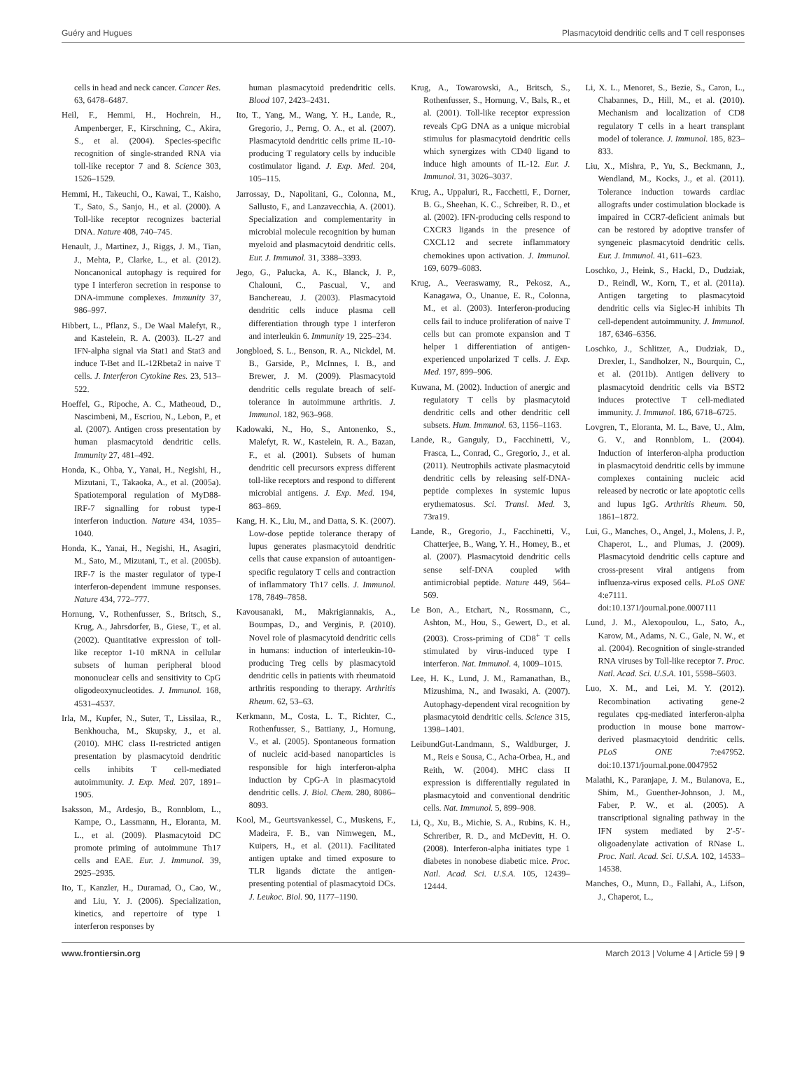Guéry and Hugues Plasmacytoid dendritic cells and T cell responses
cells in head and neck cancer. Cancer Res. 63, 6478–6487.
Heil, F., Hemmi, H., Hochrein, H., Ampenberger, F., Kirschning, C., Akira, S., et al. (2004). Species-specific recognition of single-stranded RNA via toll-like receptor 7 and 8. Science 303, 1526–1529.
Hemmi, H., Takeuchi, O., Kawai, T., Kaisho, T., Sato, S., Sanjo, H., et al. (2000). A Toll-like receptor recognizes bacterial DNA. Nature 408, 740–745.
Henault, J., Martinez, J., Riggs, J. M., Tian, J., Mehta, P., Clarke, L., et al. (2012). Noncanonical autophagy is required for type I interferon secretion in response to DNA-immune complexes. Immunity 37, 986–997.
Hibbert, L., Pflanz, S., De Waal Malefyt, R., and Kastelein, R. A. (2003). IL-27 and IFN-alpha signal via Stat1 and Stat3 and induce T-Bet and IL-12Rbeta2 in naive T cells. J. Interferon Cytokine Res. 23, 513–522.
Hoeffel, G., Ripoche, A. C., Matheoud, D., Nascimbeni, M., Escriou, N., Lebon, P., et al. (2007). Antigen cross presentation by human plasmacytoid dendritic cells. Immunity 27, 481–492.
Honda, K., Ohba, Y., Yanai, H., Negishi, H., Mizutani, T., Takaoka, A., et al. (2005a). Spatiotemporal regulation of MyD88-IRF-7 signalling for robust type-I interferon induction. Nature 434, 1035–1040.
Honda, K., Yanai, H., Negishi, H., Asagiri, M., Sato, M., Mizutani, T., et al. (2005b). IRF-7 is the master regulator of type-I interferon-dependent immune responses. Nature 434, 772–777.
Hornung, V., Rothenfusser, S., Britsch, S., Krug, A., Jahrsdorfer, B., Giese, T., et al. (2002). Quantitative expression of toll-like receptor 1-10 mRNA in cellular subsets of human peripheral blood mononuclear cells and sensitivity to CpG oligodeoxynucleotides. J. Immunol. 168, 4531–4537.
Irla, M., Kupfer, N., Suter, T., Lissilaa, R., Benkhoucha, M., Skupsky, J., et al. (2010). MHC class II-restricted antigen presentation by plasmacytoid dendritic cells inhibits T cell-mediated autoimmunity. J. Exp. Med. 207, 1891–1905.
Isaksson, M., Ardesjo, B., Ronnblom, L., Kampe, O., Lassmann, H., Eloranta, M. L., et al. (2009). Plasmacytoid DC promote priming of autoimmune Th17 cells and EAE. Eur. J. Immunol. 39, 2925–2935.
Ito, T., Kanzler, H., Duramad, O., Cao, W., and Liu, Y. J. (2006). Specialization, kinetics, and repertoire of type 1 interferon responses by
human plasmacytoid predendritic cells. Blood 107, 2423–2431.
Ito, T., Yang, M., Wang, Y. H., Lande, R., Gregorio, J., Perng, O. A., et al. (2007). Plasmacytoid dendritic cells prime IL-10-producing T regulatory cells by inducible costimulator ligand. J. Exp. Med. 204, 105–115.
Jarrossay, D., Napolitani, G., Colonna, M., Sallusto, F., and Lanzavecchia, A. (2001). Specialization and complementarity in microbial molecule recognition by human myeloid and plasmacytoid dendritic cells. Eur. J. Immunol. 31, 3388–3393.
Jego, G., Palucka, A. K., Blanck, J. P., Chalouni, C., Pascual, V., and Banchereau, J. (2003). Plasmacytoid dendritic cells induce plasma cell differentiation through type I interferon and interleukin 6. Immunity 19, 225–234.
Jongbloed, S. L., Benson, R. A., Nickdel, M. B., Garside, P., McInnes, I. B., and Brewer, J. M. (2009). Plasmacytoid dendritic cells regulate breach of self-tolerance in autoimmune arthritis. J. Immunol. 182, 963–968.
Kadowaki, N., Ho, S., Antonenko, S., Malefyt, R. W., Kastelein, R. A., Bazan, F., et al. (2001). Subsets of human dendritic cell precursors express different toll-like receptors and respond to different microbial antigens. J. Exp. Med. 194, 863–869.
Kang, H. K., Liu, M., and Datta, S. K. (2007). Low-dose peptide tolerance therapy of lupus generates plasmacytoid dendritic cells that cause expansion of autoantigen-specific regulatory T cells and contraction of inflammatory Th17 cells. J. Immunol. 178, 7849–7858.
Kavousanaki, M., Makrigiannakis, A., Boumpas, D., and Verginis, P. (2010). Novel role of plasmacytoid dendritic cells in humans: induction of interleukin-10-producing Treg cells by plasmacytoid dendritic cells in patients with rheumatoid arthritis responding to therapy. Arthritis Rheum. 62, 53–63.
Kerkmann, M., Costa, L. T., Richter, C., Rothenfusser, S., Battiany, J., Hornung, V., et al. (2005). Spontaneous formation of nucleic acid-based nanoparticles is responsible for high interferon-alpha induction by CpG-A in plasmacytoid dendritic cells. J. Biol. Chem. 280, 8086–8093.
Kool, M., Geurtsvankessel, C., Muskens, F., Madeira, F. B., van Nimwegen, M., Kuipers, H., et al. (2011). Facilitated antigen uptake and timed exposure to TLR ligands dictate the antigen-presenting potential of plasmacytoid DCs. J. Leukoc. Biol. 90, 1177–1190.
Krug, A., Towarowski, A., Britsch, S., Rothenfusser, S., Hornung, V., Bals, R., et al. (2001). Toll-like receptor expression reveals CpG DNA as a unique microbial stimulus for plasmacytoid dendritic cells which synergizes with CD40 ligand to induce high amounts of IL-12. Eur. J. Immunol. 31, 3026–3037.
Krug, A., Uppaluri, R., Facchetti, F., Dorner, B. G., Sheehan, K. C., Schreiber, R. D., et al. (2002). IFN-producing cells respond to CXCR3 ligands in the presence of CXCL12 and secrete inflammatory chemokines upon activation. J. Immunol. 169, 6079–6083.
Krug, A., Veeraswamy, R., Pekosz, A., Kanagawa, O., Unanue, E. R., Colonna, M., et al. (2003). Interferon-producing cells fail to induce proliferation of naive T cells but can promote expansion and T helper 1 differentiation of antigen-experienced unpolarized T cells. J. Exp. Med. 197, 899–906.
Kuwana, M. (2002). Induction of anergic and regulatory T cells by plasmacytoid dendritic cells and other dendritic cell subsets. Hum. Immunol. 63, 1156–1163.
Lande, R., Ganguly, D., Facchinetti, V., Frasca, L., Conrad, C., Gregorio, J., et al. (2011). Neutrophils activate plasmacytoid dendritic cells by releasing self-DNA-peptide complexes in systemic lupus erythematosus. Sci. Transl. Med. 3, 73ra19.
Lande, R., Gregorio, J., Facchinetti, V., Chatterjee, B., Wang, Y. H., Homey, B., et al. (2007). Plasmacytoid dendritic cells sense self-DNA coupled with antimicrobial peptide. Nature 449, 564–569.
Le Bon, A., Etchart, N., Rossmann, C., Ashton, M., Hou, S., Gewert, D., et al. (2003). Cross-priming of CD8<sup>+</sup> T cells stimulated by virus-induced type I interferon. Nat. Immunol. 4, 1009–1015.
Lee, H. K., Lund, J. M., Ramanathan, B., Mizushima, N., and Iwasaki, A. (2007). Autophagy-dependent viral recognition by plasmacytoid dendritic cells. Science 315, 1398–1401.
LeibundGut-Landmann, S., Waldburger, J. M., Reis e Sousa, C., Acha-Orbea, H., and Reith, W. (2004). MHC class II expression is differentially regulated in plasmacytoid and conventional dendritic cells. Nat. Immunol. 5, 899–908.
Li, Q., Xu, B., Michie, S. A., Rubins, K. H., Schreriber, R. D., and McDevitt, H. O. (2008). Interferon-alpha initiates type 1 diabetes in nonobese diabetic mice. Proc. Natl. Acad. Sci. U.S.A. 105, 12439–12444.
Li, X. L., Menoret, S., Bezie, S., Caron, L., Chabannes, D., Hill, M., et al. (2010). Mechanism and localization of CD8 regulatory T cells in a heart transplant model of tolerance. J. Immunol. 185, 823–833.
Liu, X., Mishra, P., Yu, S., Beckmann, J., Wendland, M., Kocks, J., et al. (2011). Tolerance induction towards cardiac allografts under costimulation blockade is impaired in CCR7-deficient animals but can be restored by adoptive transfer of syngeneic plasmacytoid dendritic cells. Eur. J. Immunol. 41, 611–623.
Loschko, J., Heink, S., Hackl, D., Dudziak, D., Reindl, W., Korn, T., et al. (2011a). Antigen targeting to plasmacytoid dendritic cells via Siglec-H inhibits Th cell-dependent autoimmunity. J. Immunol. 187, 6346–6356.
Loschko, J., Schlitzer, A., Dudziak, D., Drexler, I., Sandholzer, N., Bourquin, C., et al. (2011b). Antigen delivery to plasmacytoid dendritic cells via BST2 induces protective T cell-mediated immunity. J. Immunol. 186, 6718–6725.
Lovgren, T., Eloranta, M. L., Bave, U., Alm, G. V., and Ronnblom, L. (2004). Induction of interferon-alpha production in plasmacytoid dendritic cells by immune complexes containing nucleic acid released by necrotic or late apoptotic cells and lupus IgG. Arthritis Rheum. 50, 1861–1872.
Lui, G., Manches, O., Angel, J., Molens, J. P., Chaperot, L., and Plumas, J. (2009). Plasmacytoid dendritic cells capture and cross-present viral antigens from influenza-virus exposed cells. PLoS ONE 4:e7111. doi:10.1371/journal.pone.0007111
Lund, J. M., Alexopoulou, L., Sato, A., Karow, M., Adams, N. C., Gale, N. W., et al. (2004). Recognition of single-stranded RNA viruses by Toll-like receptor 7. Proc. Natl. Acad. Sci. U.S.A. 101, 5598–5603.
Luo, X. M., and Lei, M. Y. (2012). Recombination activating gene-2 regulates cpg-mediated interferon-alpha production in mouse bone marrow-derived plasmacytoid dendritic cells. PLoS ONE 7:e47952. doi:10.1371/journal.pone.0047952
Malathi, K., Paranjape, J. M., Bulanova, E., Shim, M., Guenther-Johnson, J. M., Faber, P. W., et al. (2005). A transcriptional signaling pathway in the IFN system mediated by 2′-5′-oligoadenylate activation of RNase L. Proc. Natl. Acad. Sci. U.S.A. 102, 14533–14538.
Manches, O., Munn, D., Fallahi, A., Lifson, J., Chaperot, L.,
www.frontiersin.org March 2013 | Volume 4 | Article 59 | 9